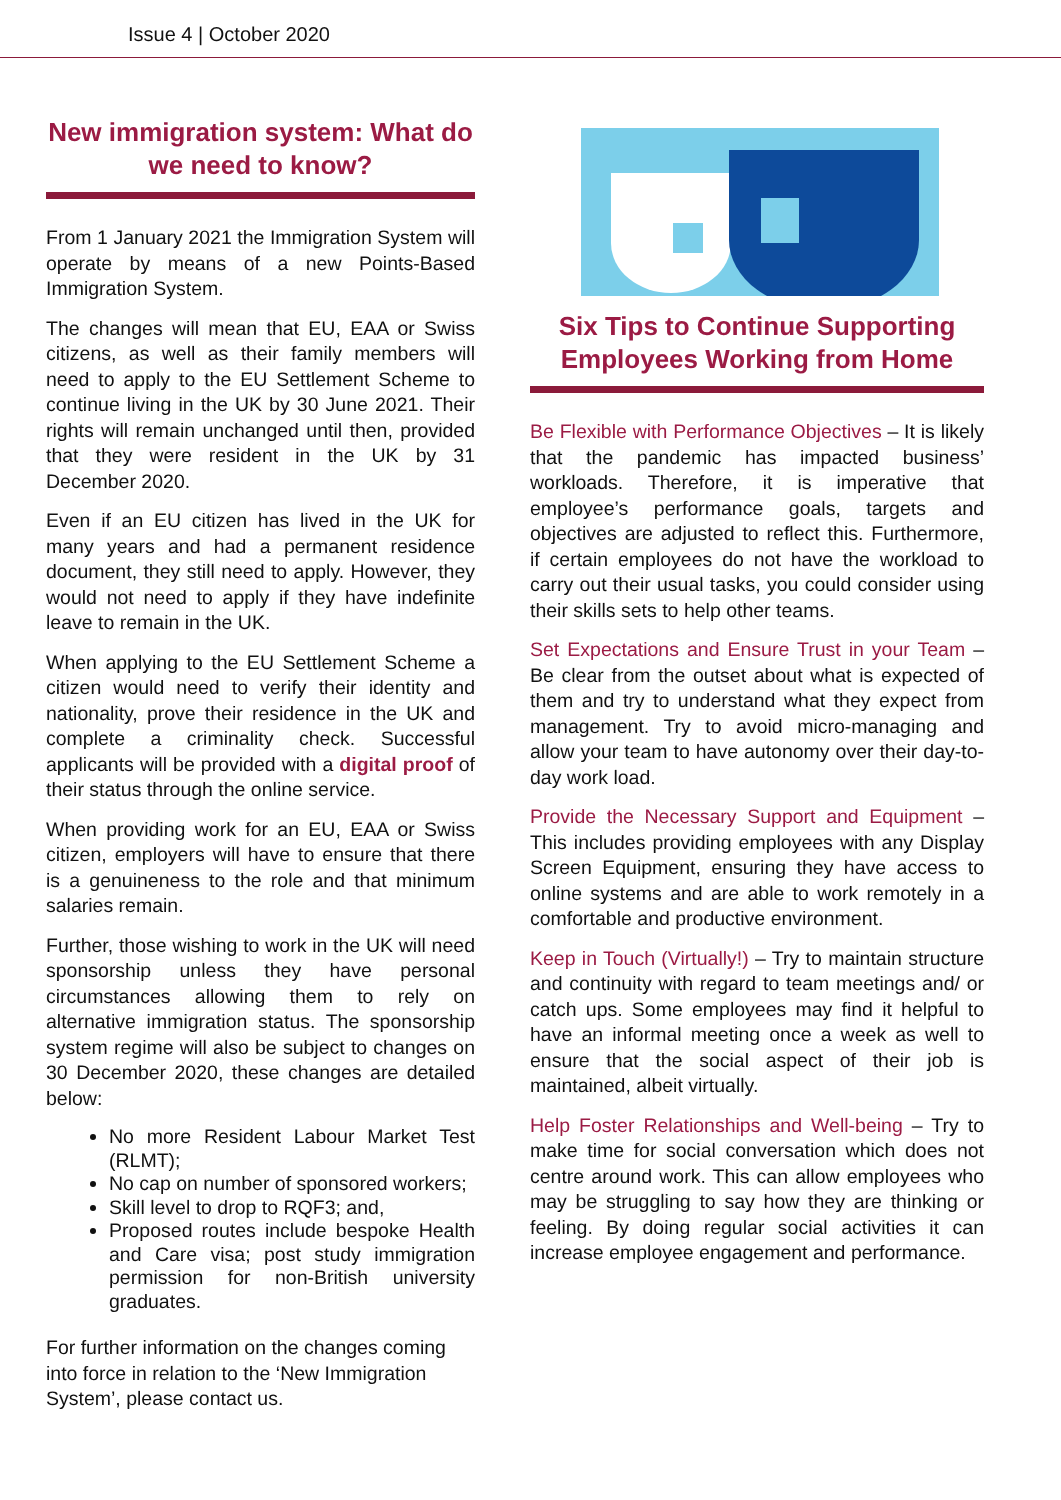Issue 4 | October 2020
New immigration system: What do we need to know?
From 1 January 2021 the Immigration System will operate by means of a new Points-Based Immigration System.
The changes will mean that EU, EAA or Swiss citizens, as well as their family members will need to apply to the EU Settlement Scheme to continue living in the UK by 30 June 2021. Their rights will remain unchanged until then, provided that they were resident in the UK by 31 December 2020.
Even if an EU citizen has lived in the UK for many years and had a permanent residence document, they still need to apply. However, they would not need to apply if they have indefinite leave to remain in the UK.
When applying to the EU Settlement Scheme a citizen would need to verify their identity and nationality, prove their residence in the UK and complete a criminality check. Successful applicants will be provided with a digital proof of their status through the online service.
When providing work for an EU, EAA or Swiss citizen, employers will have to ensure that there is a genuineness to the role and that minimum salaries remain.
Further, those wishing to work in the UK will need sponsorship unless they have personal circumstances allowing them to rely on alternative immigration status. The sponsorship system regime will also be subject to changes on 30 December 2020, these changes are detailed below:
No more Resident Labour Market Test (RLMT);
No cap on number of sponsored workers;
Skill level to drop to RQF3; and,
Proposed routes include bespoke Health and Care visa; post study immigration permission for non-British university graduates.
For further information on the changes coming into force in relation to the ‘New Immigration System’, please contact us.
Six Tips to Continue Supporting Employees Working from Home
Be Flexible with Performance Objectives – It is likely that the pandemic has impacted business’ workloads. Therefore, it is imperative that employee’s performance goals, targets and objectives are adjusted to reflect this. Furthermore, if certain employees do not have the workload to carry out their usual tasks, you could consider using their skills sets to help other teams.
Set Expectations and Ensure Trust in your Team – Be clear from the outset about what is expected of them and try to understand what they expect from management. Try to avoid micro-managing and allow your team to have autonomy over their day-to-day work load.
Provide the Necessary Support and Equipment – This includes providing employees with any Display Screen Equipment, ensuring they have access to online systems and are able to work remotely in a comfortable and productive environment.
Keep in Touch (Virtually!) – Try to maintain structure and continuity with regard to team meetings and/ or catch ups. Some employees may find it helpful to have an informal meeting once a week as well to ensure that the social aspect of their job is maintained, albeit virtually.
Help Foster Relationships and Well-being – Try to make time for social conversation which does not centre around work. This can allow employees who may be struggling to say how they are thinking or feeling. By doing regular social activities it can increase employee engagement and performance.